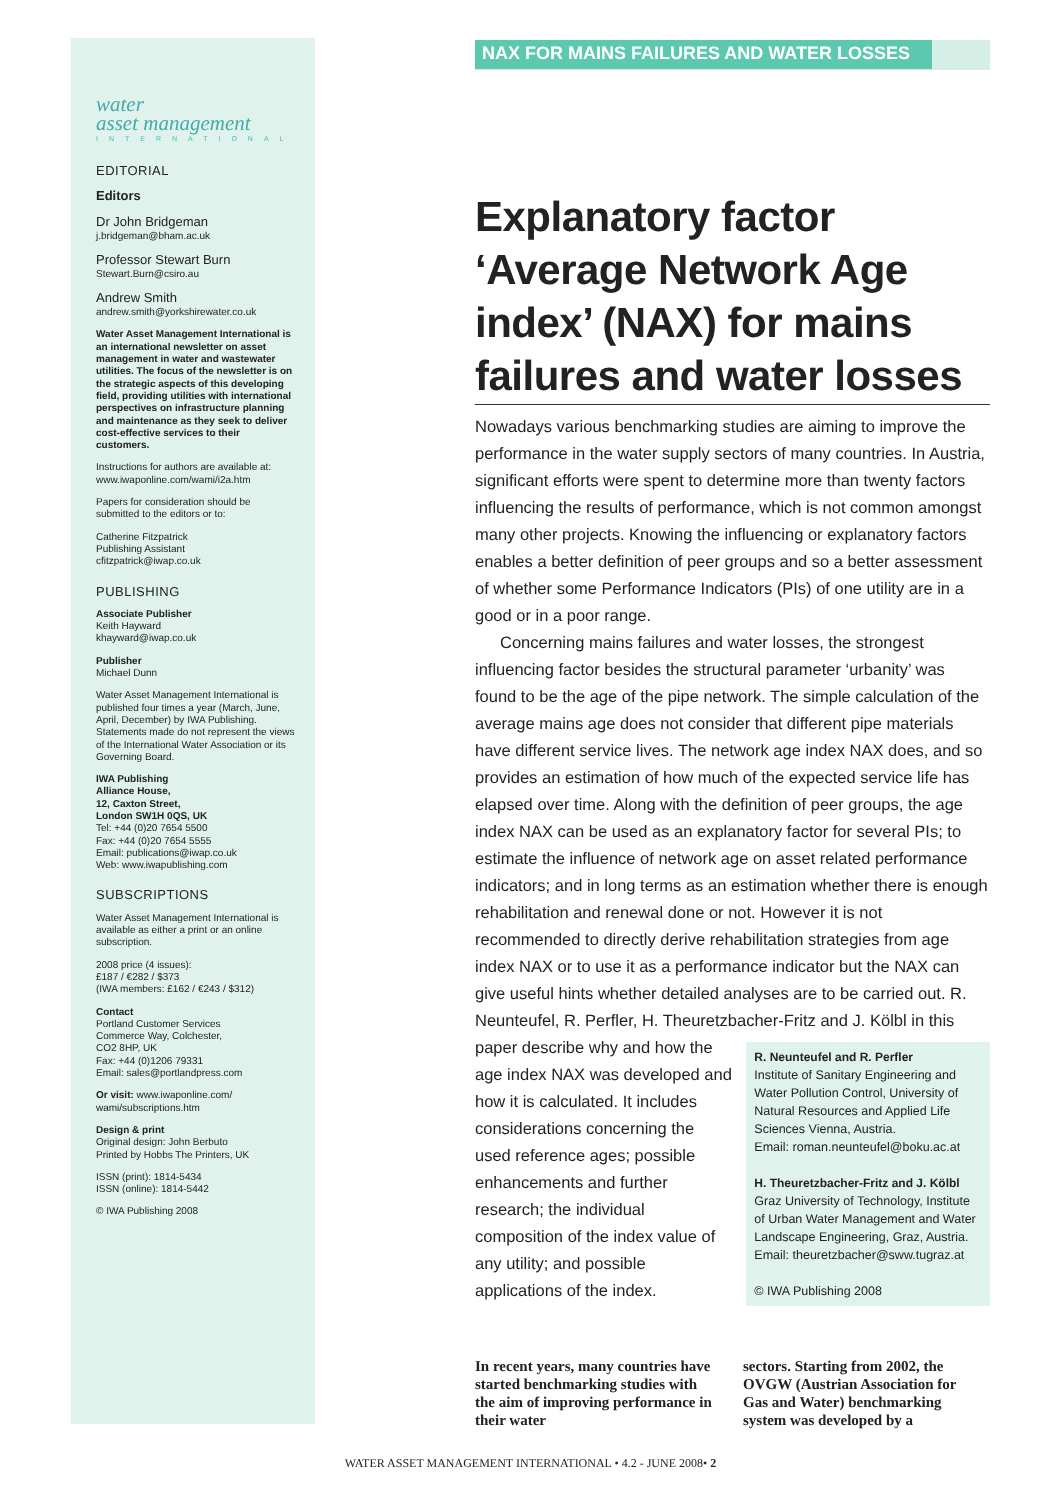water
asset management
INTERNATIONAL
EDITORIAL
Editors
Dr John Bridgeman
j.bridgeman@bham.ac.uk
Professor Stewart Burn
Stewart.Burn@csiro.au
Andrew Smith
andrew.smith@yorkshirewater.co.uk
Water Asset Management International is an international newsletter on asset management in water and wastewater utilities. The focus of the newsletter is on the strategic aspects of this developing field, providing utilities with international perspectives on infrastructure planning and maintenance as they seek to deliver cost-effective services to their customers.
Instructions for authors are available at: www.iwaponline.com/wami/i2a.htm
Papers for consideration should be submitted to the editors or to:
Catherine Fitzpatrick
Publishing Assistant
cfitzpatrick@iwap.co.uk
PUBLISHING
Associate Publisher
Keith Hayward
khayward@iwap.co.uk
Publisher
Michael Dunn
Water Asset Management International is published four times a year (March, June, April, December) by IWA Publishing. Statements made do not represent the views of the International Water Association or its Governing Board.
IWA Publishing
Alliance House,
12, Caxton Street,
London SW1H 0QS, UK
Tel: +44 (0)20 7654 5500
Fax: +44 (0)20 7654 5555
Email: publications@iwap.co.uk
Web: www.iwapublishing.com
SUBSCRIPTIONS
Water Asset Management International is available as either a print or an online subscription.
2008 price (4 issues):
£187 / €282 / $373
(IWA members: £162 / €243 / $312)
Contact
Portland Customer Services
Commerce Way, Colchester,
CO2 8HP, UK
Fax: +44 (0)1206 79331
Email: sales@portlandpress.com
Or visit: www.iwaponline.com/ wami/subscriptions.htm
Design & print
Original design: John Berbuto
Printed by Hobbs The Printers, UK
ISSN (print): 1814-5434
ISSN (online): 1814-5442
© IWA Publishing 2008
NAX FOR MAINS FAILURES AND WATER LOSSES
Explanatory factor ‘Average Network Age index’ (NAX) for mains failures and water losses
Nowadays various benchmarking studies are aiming to improve the performance in the water supply sectors of many countries. In Austria, significant efforts were spent to determine more than twenty factors influencing the results of performance, which is not common amongst many other projects. Knowing the influencing or explanatory factors enables a better definition of peer groups and so a better assessment of whether some Performance Indicators (PIs) of one utility are in a good or in a poor range.
Concerning mains failures and water losses, the strongest influencing factor besides the structural parameter ‘urbanity’ was found to be the age of the pipe network. The simple calculation of the average mains age does not consider that different pipe materials have different service lives. The network age index NAX does, and so provides an estimation of how much of the expected service life has elapsed over time. Along with the definition of peer groups, the age index NAX can be used as an explanatory factor for several PIs; to estimate the influence of network age on asset related performance indicators; and in long terms as an estimation whether there is enough rehabilitation and renewal done or not. However it is not recommended to directly derive rehabilitation strategies from age index NAX or to use it as a performance indicator but the NAX can give useful hints whether detailed analyses are to be carried out. R. Neunteufel, R. Perfler, H. Theuretzbacher-Fritz and J. Kölbl in this
paper describe why and how the age index NAX was developed and how it is calculated. It includes considerations concerning the used reference ages; possible enhancements and further research; the individual composition of the index value of any utility; and possible applications of the index.
R. Neunteufel and R. Perfler
Institute of Sanitary Engineering and Water Pollution Control, University of Natural Resources and Applied Life Sciences Vienna, Austria.
Email: roman.neunteufel@boku.ac.at
H. Theuretzbacher-Fritz and J. Kölbl
Graz University of Technology, Institute of Urban Water Management and Water Landscape Engineering, Graz, Austria.
Email: theuretzbacher@sww.tugraz.at
© IWA Publishing 2008
In recent years, many countries have started benchmarking studies with the aim of improving performance in their water
sectors. Starting from 2002, the OVGW (Austrian Association for Gas and Water) benchmarking system was developed by a
WATER ASSET MANAGEMENT INTERNATIONAL • 4.2 - JUNE 2008• 2